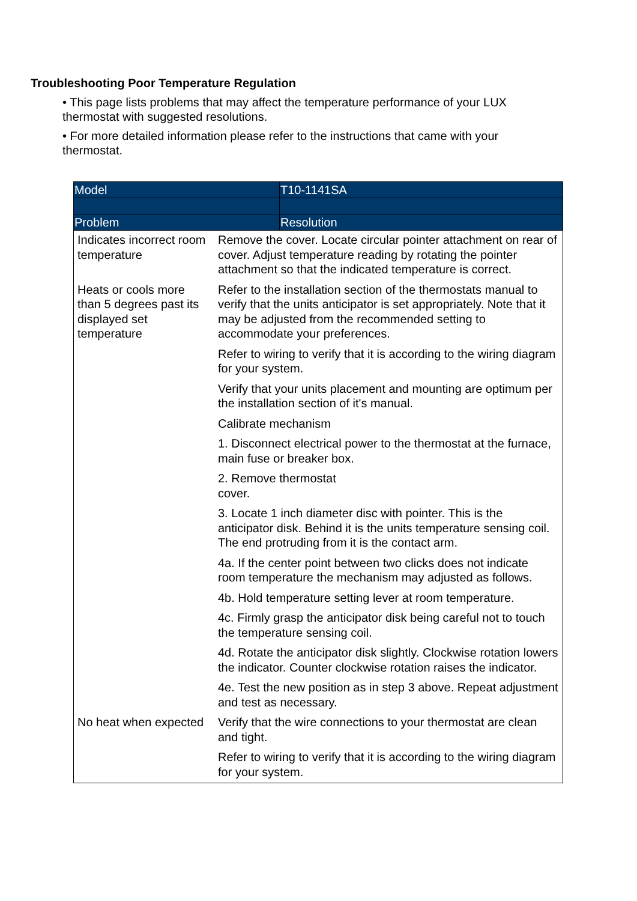Troubleshooting Poor Temperature Regulation
• This page lists problems that may affect the temperature performance of your LUX thermostat with suggested resolutions.
• For more detailed information please refer to the instructions that came with your thermostat.
| Model | T10-1141SA |
| Problem | Resolution |
| Indicates incorrect room temperature | Remove the cover. Locate circular pointer attachment on rear of cover. Adjust temperature reading by rotating the pointer attachment so that the indicated temperature is correct. |
| Heats or cools more than 5 degrees past its displayed set temperature | Refer to the installation section of the thermostats manual to verify that the units anticipator is set appropriately. Note that it may be adjusted from the recommended setting to accommodate your preferences. |
| | Refer to wiring to verify that it is according to the wiring diagram for your system. |
| | Verify that your units placement and mounting are optimum per the installation section of it's manual. |
| | Calibrate mechanism |
| | 1. Disconnect electrical power to the thermostat at the furnace, main fuse or breaker box. |
| | 2. Remove thermostat cover. |
| | 3. Locate 1 inch diameter disc with pointer. This is the anticipator disk. Behind it is the units temperature sensing coil. The end protruding from it is the contact arm. |
| | 4a. If the center point between two clicks does not indicate room temperature the mechanism may adjusted as follows. |
| | 4b. Hold temperature setting lever at room temperature. |
| | 4c. Firmly grasp the anticipator disk being careful not to touch the temperature sensing coil. |
| | 4d. Rotate the anticipator disk slightly. Clockwise rotation lowers the indicator. Counter clockwise rotation raises the indicator. |
| | 4e. Test the new position as in step 3 above. Repeat adjustment and test as necessary. |
| No heat when expected | Verify that the wire connections to your thermostat are clean and tight. |
| | Refer to wiring to verify that it is according to the wiring diagram for your system. |